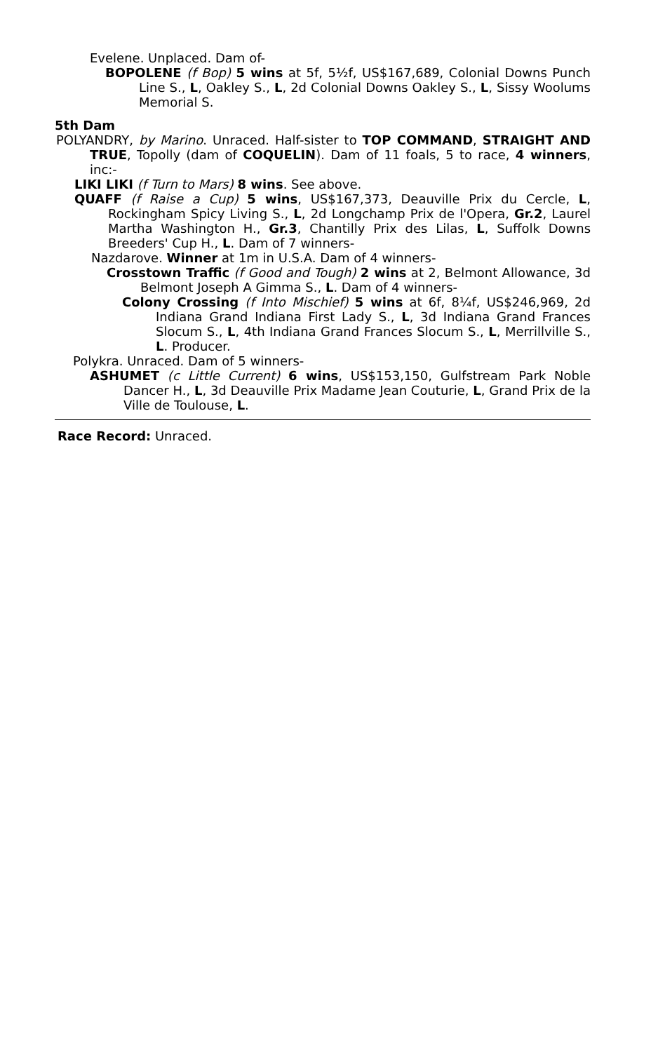Evelene. Unplaced. Dam of-
BOPOLENE (f Bop) 5 wins at 5f, 5½f, US$167,689, Colonial Downs Punch Line S., L, Oakley S., L, 2d Colonial Downs Oakley S., L, Sissy Woolums Memorial S.
5th Dam
POLYANDRY, by Marino. Unraced. Half-sister to TOP COMMAND, STRAIGHT AND TRUE, Topolly (dam of COQUELIN). Dam of 11 foals, 5 to race, 4 winners, inc:-
LIKI LIKI (f Turn to Mars) 8 wins. See above.
QUAFF (f Raise a Cup) 5 wins, US$167,373, Deauville Prix du Cercle, L, Rockingham Spicy Living S., L, 2d Longchamp Prix de l'Opera, Gr.2, Laurel Martha Washington H., Gr.3, Chantilly Prix des Lilas, L, Suffolk Downs Breeders' Cup H., L. Dam of 7 winners-
Nazdarove. Winner at 1m in U.S.A. Dam of 4 winners-
Crosstown Traffic (f Good and Tough) 2 wins at 2, Belmont Allowance, 3d Belmont Joseph A Gimma S., L. Dam of 4 winners-
Colony Crossing (f Into Mischief) 5 wins at 6f, 8¼f, US$246,969, 2d Indiana Grand Indiana First Lady S., L, 3d Indiana Grand Frances Slocum S., L, 4th Indiana Grand Frances Slocum S., L, Merrillville S., L. Producer.
Polykra. Unraced. Dam of 5 winners-
ASHUMET (c Little Current) 6 wins, US$153,150, Gulfstream Park Noble Dancer H., L, 3d Deauville Prix Madame Jean Couturie, L, Grand Prix de la Ville de Toulouse, L.
Race Record: Unraced.